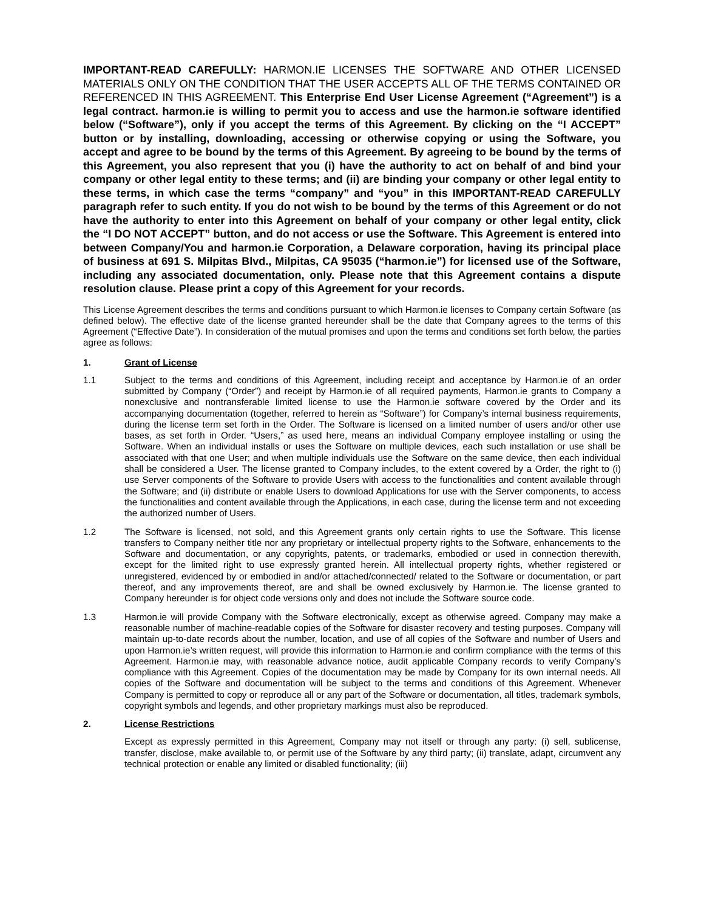IMPORTANT-READ CAREFULLY: HARMON.IE LICENSES THE SOFTWARE AND OTHER LICENSED MATERIALS ONLY ON THE CONDITION THAT THE USER ACCEPTS ALL OF THE TERMS CONTAINED OR REFERENCED IN THIS AGREEMENT. This Enterprise End User License Agreement (“Agreement”) is a legal contract. harmon.ie is willing to permit you to access and use the harmon.ie software identified below (“Software”), only if you accept the terms of this Agreement. By clicking on the “I ACCEPT” button or by installing, downloading, accessing or otherwise copying or using the Software, you accept and agree to be bound by the terms of this Agreement. By agreeing to be bound by the terms of this Agreement, you also represent that you (i) have the authority to act on behalf of and bind your company or other legal entity to these terms; and (ii) are binding your company or other legal entity to these terms, in which case the terms “company” and “you” in this IMPORTANT-READ CAREFULLY paragraph refer to such entity. If you do not wish to be bound by the terms of this Agreement or do not have the authority to enter into this Agreement on behalf of your company or other legal entity, click the “I DO NOT ACCEPT” button, and do not access or use the Software. This Agreement is entered into between Company/You and harmon.ie Corporation, a Delaware corporation, having its principal place of business at 691 S. Milpitas Blvd., Milpitas, CA 95035 (“harmon.ie”) for licensed use of the Software, including any associated documentation, only. Please note that this Agreement contains a dispute resolution clause. Please print a copy of this Agreement for your records.
This License Agreement describes the terms and conditions pursuant to which Harmon.ie licenses to Company certain Software (as defined below). The effective date of the license granted hereunder shall be the date that Company agrees to the terms of this Agreement (“Effective Date”). In consideration of the mutual promises and upon the terms and conditions set forth below, the parties agree as follows:
1. Grant of License
1.1 Subject to the terms and conditions of this Agreement, including receipt and acceptance by Harmon.ie of an order submitted by Company (“Order”) and receipt by Harmon.ie of all required payments, Harmon.ie grants to Company a nonexclusive and nontransferable limited license to use the Harmon.ie software covered by the Order and its accompanying documentation (together, referred to herein as “Software”) for Company’s internal business requirements, during the license term set forth in the Order. The Software is licensed on a limited number of users and/or other use bases, as set forth in Order. “Users,” as used here, means an individual Company employee installing or using the Software. When an individual installs or uses the Software on multiple devices, each such installation or use shall be associated with that one User; and when multiple individuals use the Software on the same device, then each individual shall be considered a User. The license granted to Company includes, to the extent covered by a Order, the right to (i) use Server components of the Software to provide Users with access to the functionalities and content available through the Software; and (ii) distribute or enable Users to download Applications for use with the Server components, to access the functionalities and content available through the Applications, in each case, during the license term and not exceeding the authorized number of Users.
1.2 The Software is licensed, not sold, and this Agreement grants only certain rights to use the Software. This license transfers to Company neither title nor any proprietary or intellectual property rights to the Software, enhancements to the Software and documentation, or any copyrights, patents, or trademarks, embodied or used in connection therewith, except for the limited right to use expressly granted herein. All intellectual property rights, whether registered or unregistered, evidenced by or embodied in and/or attached/connected/ related to the Software or documentation, or part thereof, and any improvements thereof, are and shall be owned exclusively by Harmon.ie. The license granted to Company hereunder is for object code versions only and does not include the Software source code.
1.3 Harmon.ie will provide Company with the Software electronically, except as otherwise agreed. Company may make a reasonable number of machine-readable copies of the Software for disaster recovery and testing purposes. Company will maintain up-to-date records about the number, location, and use of all copies of the Software and number of Users and upon Harmon.ie’s written request, will provide this information to Harmon.ie and confirm compliance with the terms of this Agreement. Harmon.ie may, with reasonable advance notice, audit applicable Company records to verify Company’s compliance with this Agreement. Copies of the documentation may be made by Company for its own internal needs. All copies of the Software and documentation will be subject to the terms and conditions of this Agreement. Whenever Company is permitted to copy or reproduce all or any part of the Software or documentation, all titles, trademark symbols, copyright symbols and legends, and other proprietary markings must also be reproduced.
2. License Restrictions
Except as expressly permitted in this Agreement, Company may not itself or through any party: (i) sell, sublicense, transfer, disclose, make available to, or permit use of the Software by any third party; (ii) translate, adapt, circumvent any technical protection or enable any limited or disabled functionality; (iii)